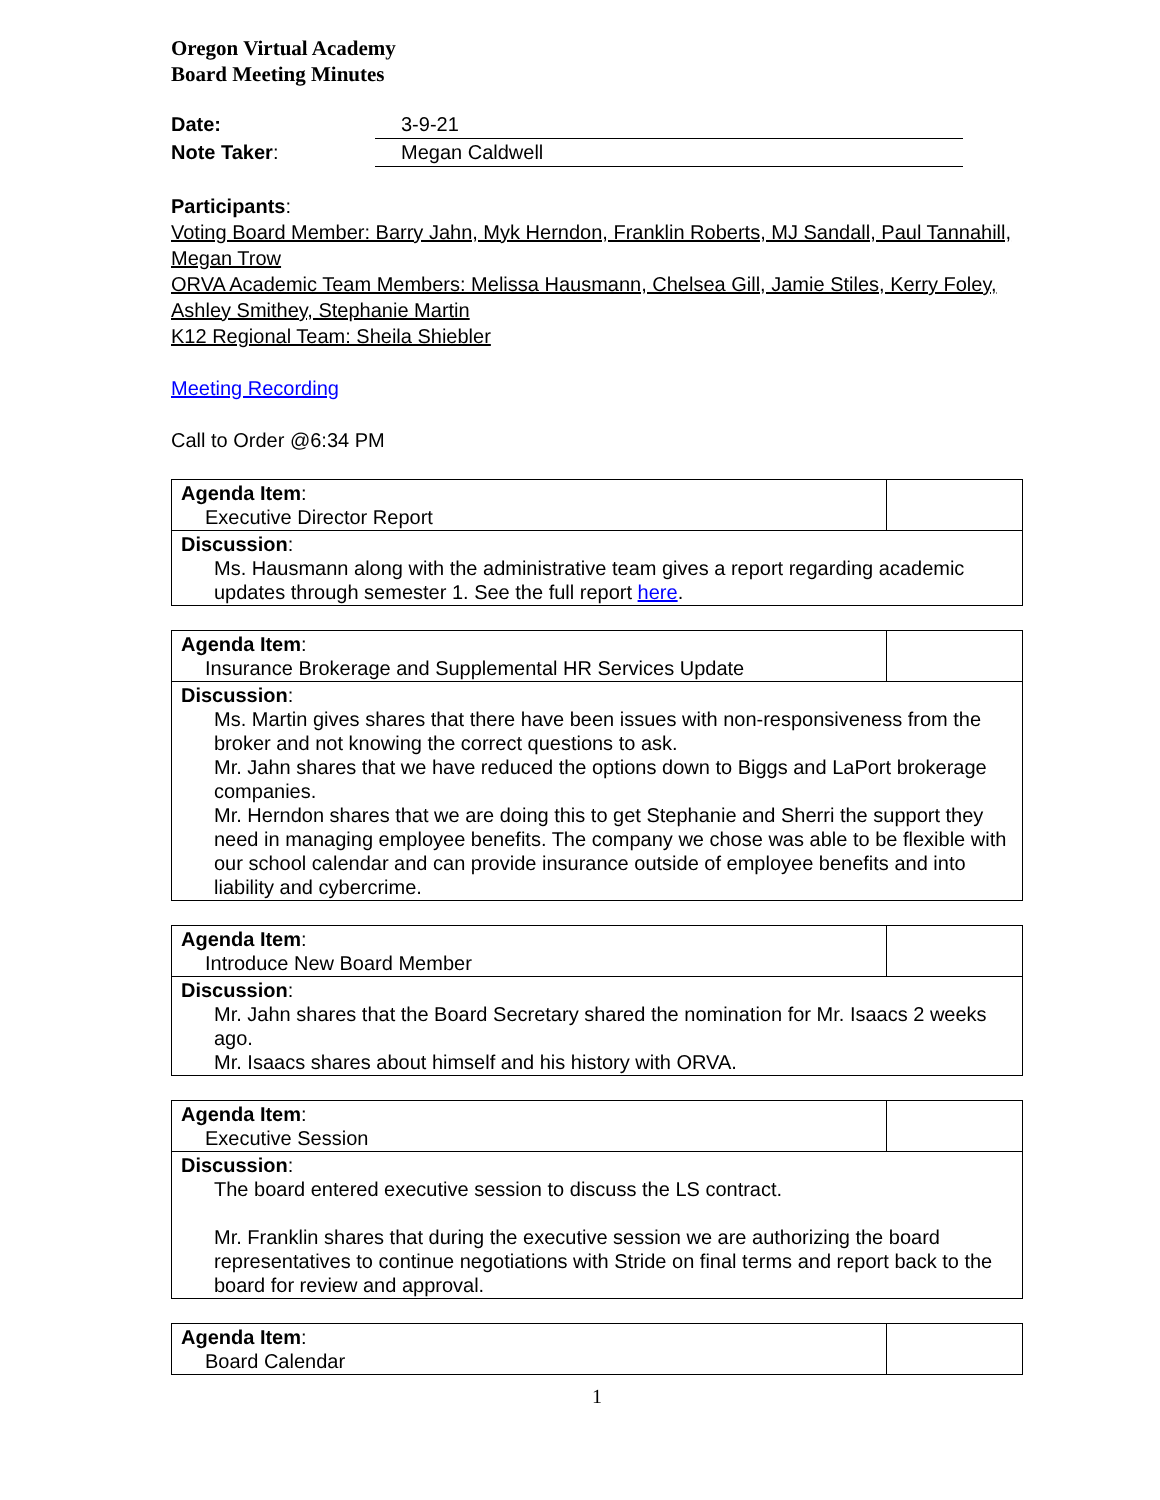Oregon Virtual Academy
Board Meeting Minutes
Date: 3-9-21
Note Taker: Megan Caldwell
Participants:
Voting Board Member: Barry Jahn, Myk Herndon, Franklin Roberts, MJ Sandall, Paul Tannahill, Megan Trow
ORVA Academic Team Members: Melissa Hausmann, Chelsea Gill, Jamie Stiles, Kerry Foley, Ashley Smithey, Stephanie Martin
K12 Regional Team: Sheila Shiebler
Meeting Recording
Call to Order @6:34 PM
| Agenda Item : Executive Director Report | |
| Discussion : Ms. Hausmann along with the administrative team gives a report regarding academic updates through semester 1. See the full report here . | |
| Agenda Item : Insurance Brokerage and Supplemental HR Services Update | |
| Discussion : Ms. Martin gives shares that there have been issues with non-responsiveness from the broker and not knowing the correct questions to ask. Mr. Jahn shares that we have reduced the options down to Biggs and LaPort brokerage companies. Mr. Herndon shares that we are doing this to get Stephanie and Sherri the support they need in managing employee benefits. The company we chose was able to be flexible with our school calendar and can provide insurance outside of employee benefits and into liability and cybercrime. | |
| Agenda Item : Introduce New Board Member | |
| Discussion : Mr. Jahn shares that the Board Secretary shared the nomination for Mr. Isaacs 2 weeks ago. Mr. Isaacs shares about himself and his history with ORVA. | |
| Agenda Item : Executive Session | |
| Discussion : The board entered executive session to discuss the LS contract. Mr. Franklin shares that during the executive session we are authorizing the board representatives to continue negotiations with Stride on final terms and report back to the board for review and approval. | |
| Agenda Item : Board Calendar | |
1